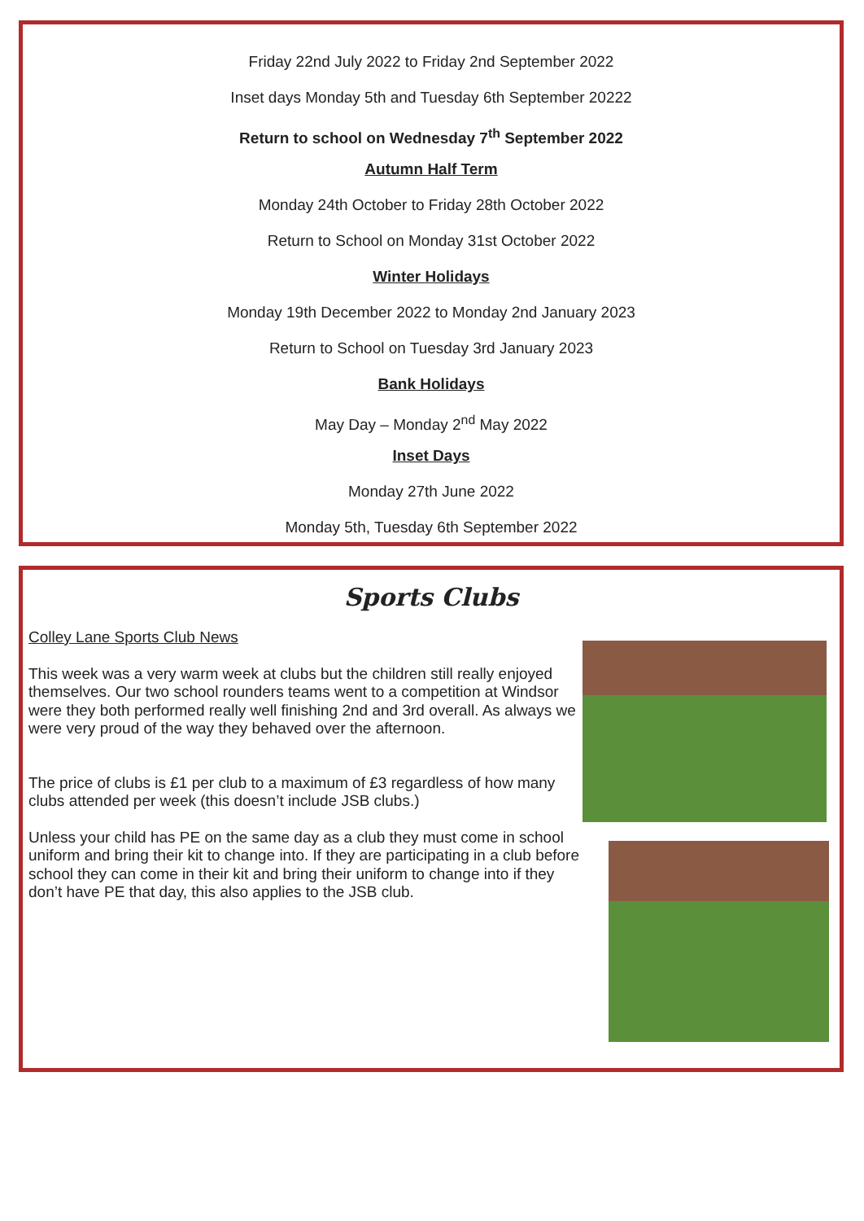Friday 22nd July 2022 to Friday 2nd September 2022
Inset days Monday 5th and Tuesday 6th September 20222
Return to school on Wednesday 7<sup>th</sup> September 2022
Autumn Half Term
Monday 24th October to Friday 28th October 2022
Return to School on Monday 31st October 2022
Winter Holidays
Monday 19th December 2022 to Monday 2nd January 2023
Return to School on Tuesday 3rd January 2023
Bank Holidays
May Day – Monday 2<sup>nd</sup> May 2022
Inset Days
Monday 27th June 2022
Monday 5th, Tuesday 6th September 2022
Sports Clubs
Colley Lane Sports Club News
This week was a very warm week at clubs but the children still really enjoyed themselves. Our two school rounders teams went to a competition at Windsor were they both performed really well finishing 2nd and 3rd overall. As always we were very proud of the way they behaved over the afternoon.
The price of clubs is £1 per club to a maximum of £3 regardless of how many clubs attended per week (this doesn’t include JSB clubs.)
Unless your child has PE on the same day as a club they must come in school uniform and bring their kit to change into. If they are participating in a club before school they can come in their kit and bring their uniform to change into if they don’t have PE that day, this also applies to the JSB club.